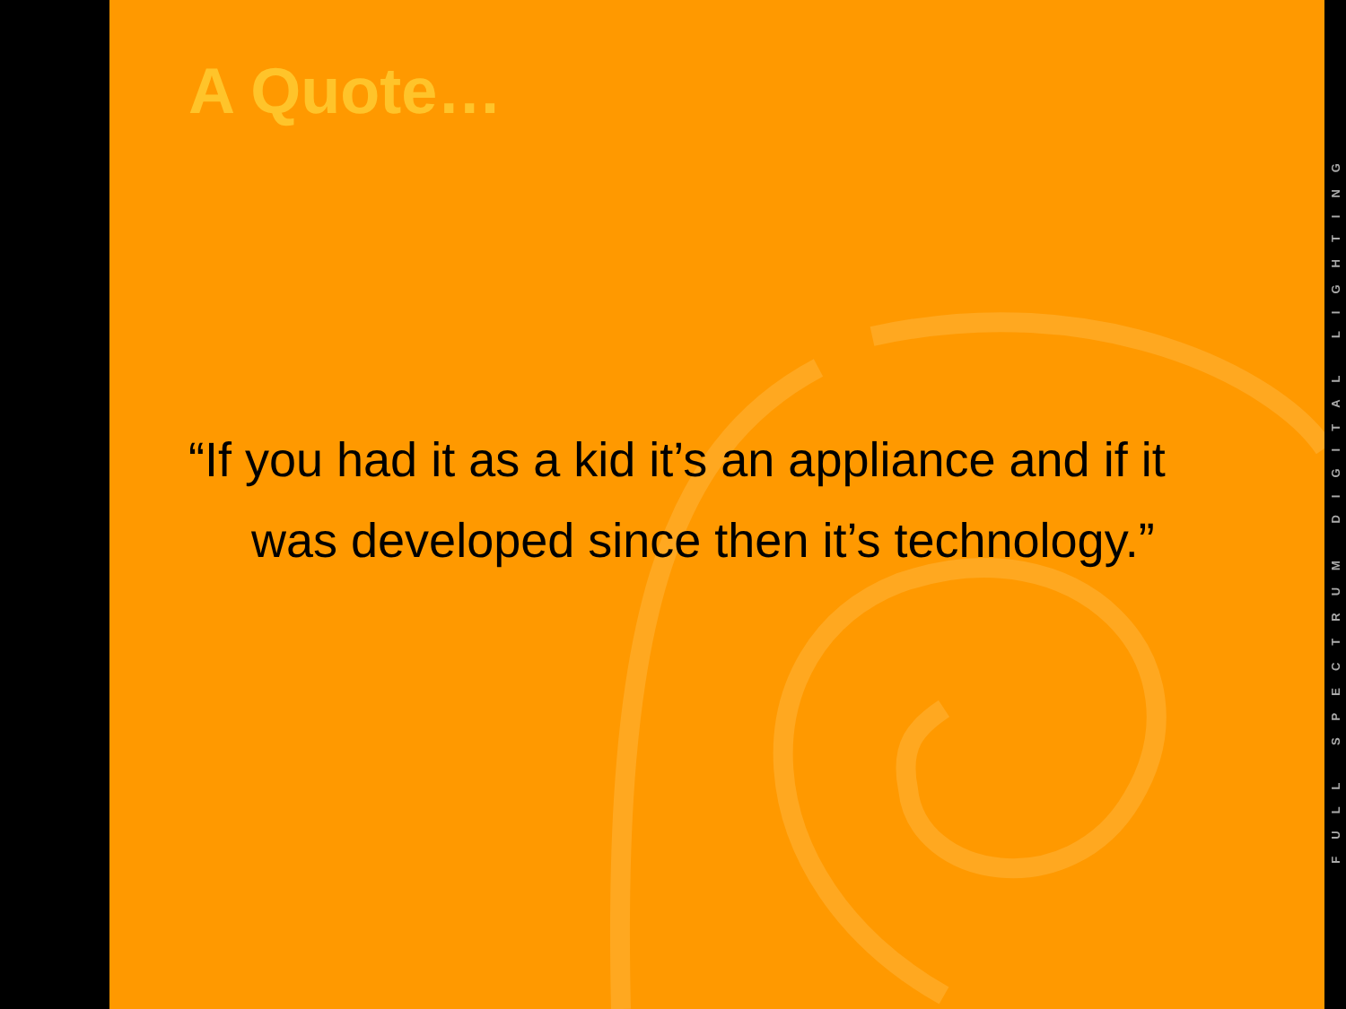A Quote…
“If you had it as a kid it’s an appliance and if it was developed since then it’s technology.”
FULL SPECTRUM DIGITAL LIGHTING